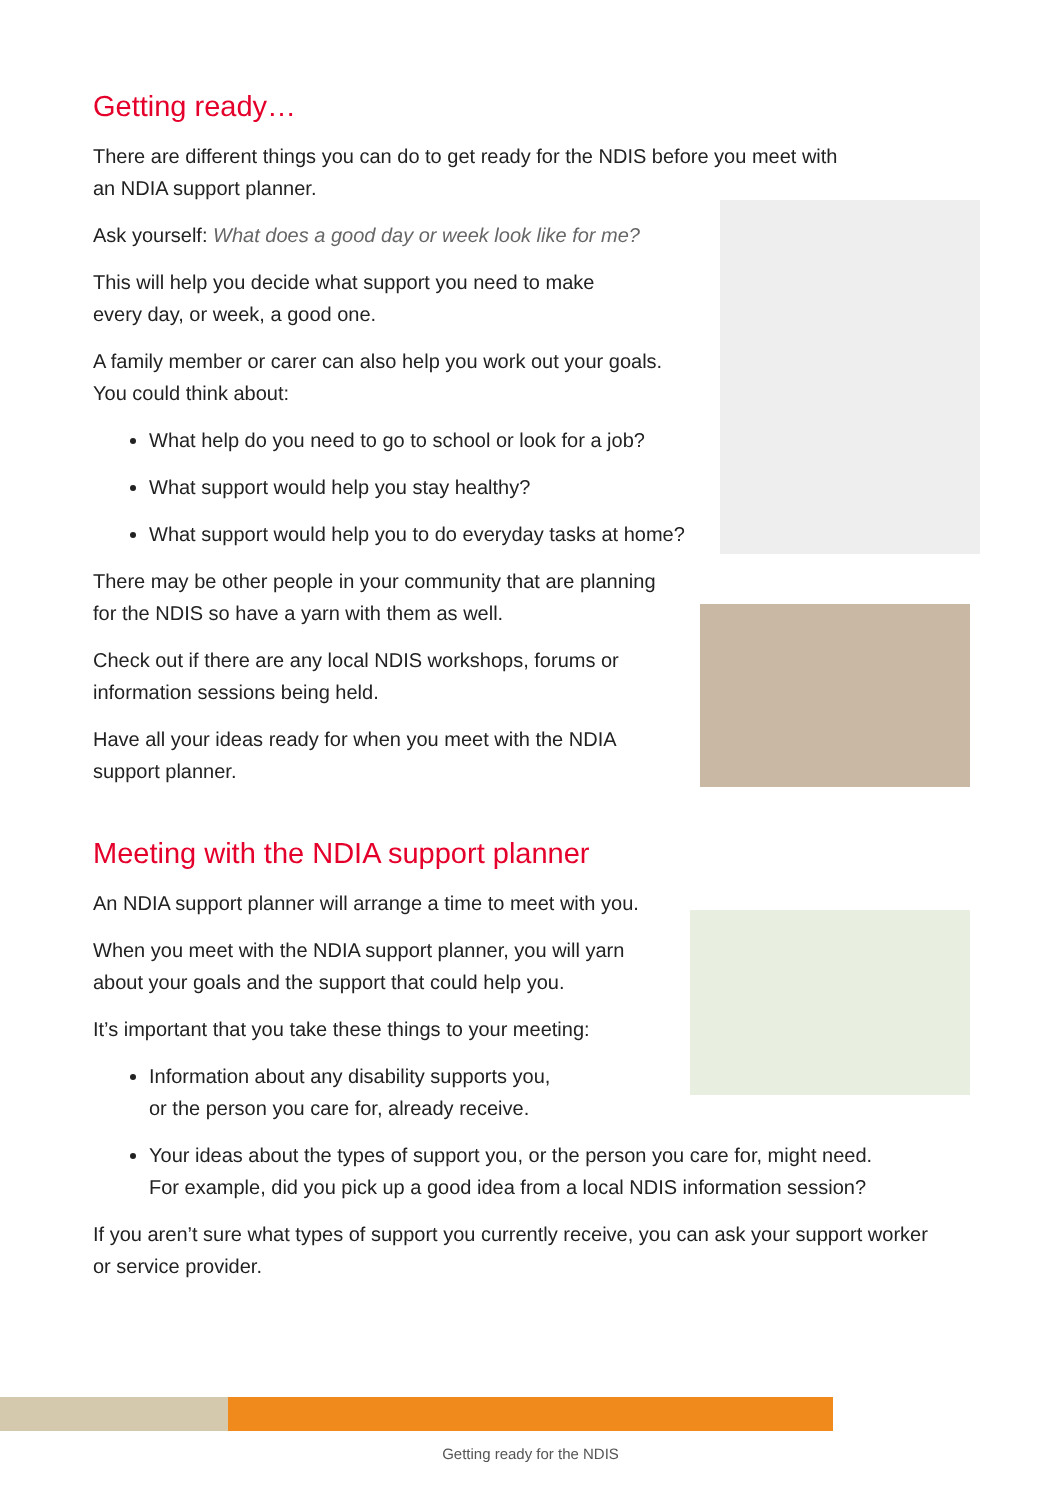Getting ready…
There are different things you can do to get ready for the NDIS before you meet with
an NDIA support planner.
Ask yourself: What does a good day or week look like for me?
This will help you decide what support you need to make
every day, or week, a good one.
A family member or carer can also help you work out your goals.
You could think about:
What help do you need to go to school or look for a job?
What support would help you stay healthy?
What support would help you to do everyday tasks at home?
There may be other people in your community that are planning
for the NDIS so have a yarn with them as well.
Check out if there are any local NDIS workshops, forums or
information sessions being held.
Have all your ideas ready for when you meet with the NDIA
support planner.
Meeting with the NDIA support planner
An NDIA support planner will arrange a time to meet with you.
When you meet with the NDIA support planner, you will yarn
about your goals and the support that could help you.
It’s important that you take these things to your meeting:
Information about any disability supports you,
or the person you care for, already receive.
Your ideas about the types of support you, or the person you care for, might need.
For example, did you pick up a good idea from a local NDIS information session?
If you aren’t sure what types of support you currently receive, you can ask your support worker
or service provider.
Getting ready for the NDIS